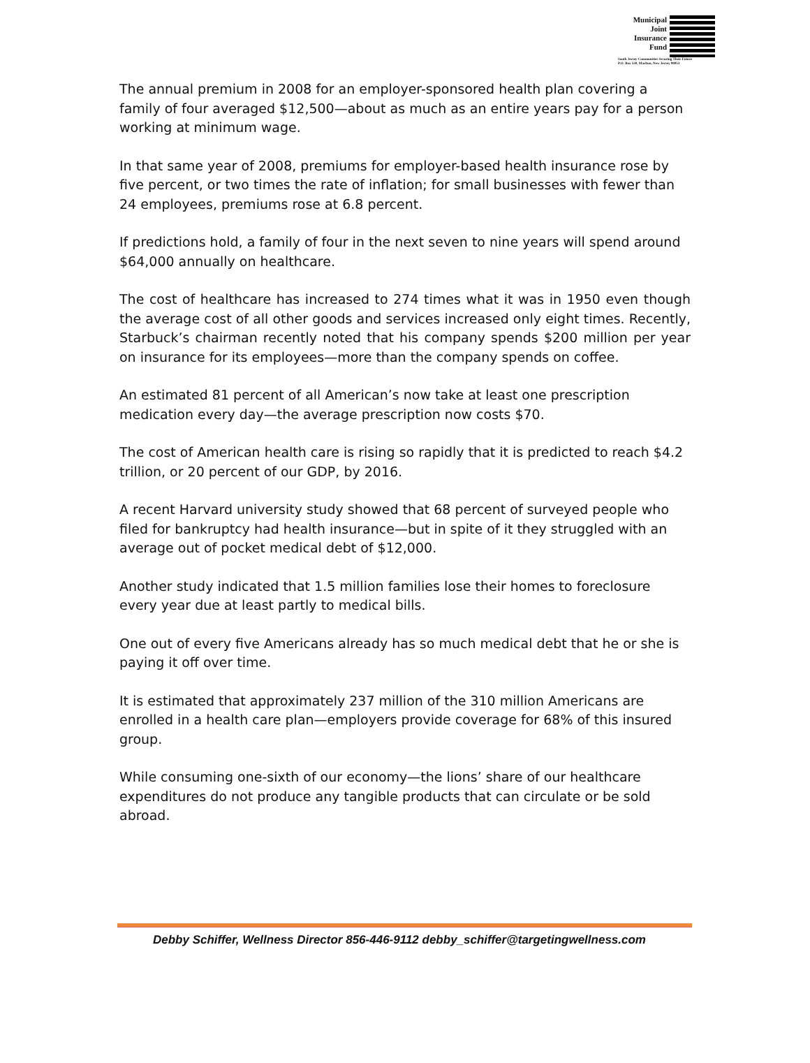Municipal
Joint
Insurance
Fund
South Jersey Communities Securing Their Future
P.O. Box 530, Marlton, New Jersey 08053
The annual premium in 2008 for an employer-sponsored health plan covering a family of four averaged $12,500—about as much as an entire years pay for a person working at minimum wage.
In that same year of 2008, premiums for employer-based health insurance rose by five percent, or two times the rate of inflation; for small businesses with fewer than 24 employees, premiums rose at 6.8 percent.
If predictions hold, a family of four in the next seven to nine years will spend around $64,000 annually on healthcare.
The cost of healthcare has increased to 274 times what it was in 1950 even though the average cost of all other goods and services increased only eight times. Recently, Starbuck’s chairman recently noted that his company spends $200 million per year on insurance for its employees—more than the company spends on coffee.
An estimated 81 percent of all American’s now take at least one prescription medication every day—the average prescription now costs $70.
The cost of American health care is rising so rapidly that it is predicted to reach $4.2 trillion, or 20 percent of our GDP, by 2016.
A recent Harvard university study showed that 68 percent of surveyed people who filed for bankruptcy had health insurance—but in spite of it they struggled with an average out of pocket medical debt of $12,000.
Another study indicated that 1.5 million families lose their homes to foreclosure every year due at least partly to medical bills.
One out of every five Americans already has so much medical debt that he or she is paying it off over time.
It is estimated that approximately 237 million of the 310 million Americans are enrolled in a health care plan—employers provide coverage for 68% of this insured group.
While consuming one-sixth of our economy—the lions’ share of our healthcare expenditures do not produce any tangible products that can circulate or be sold abroad.
Debby Schiffer, Wellness Director 856-446-9112 debby_schiffer@targetingwellness.com